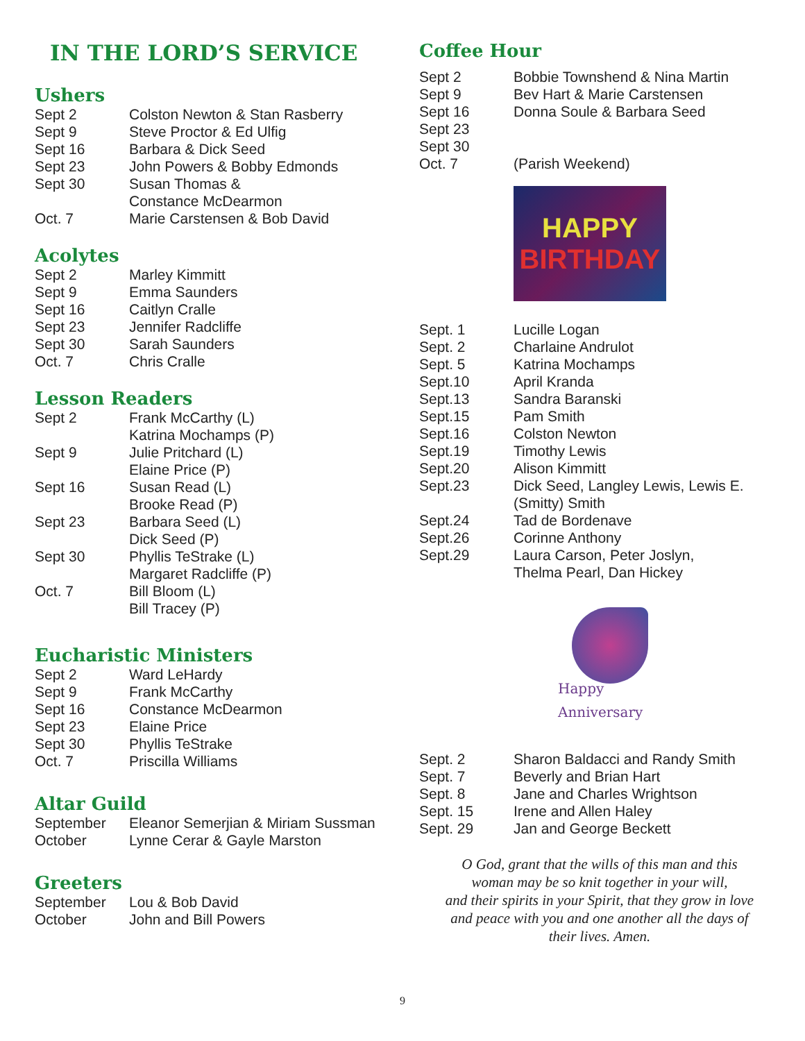IN THE LORD’S SERVICE
Ushers
| Sept 2 | Colston Newton & Stan Rasberry |
| Sept 9 | Steve Proctor & Ed Ulfig |
| Sept 16 | Barbara & Dick Seed |
| Sept 23 | John Powers & Bobby Edmonds |
| Sept 30 | Susan Thomas & Constance McDearmon |
| Oct. 7 | Marie Carstensen & Bob David |
Acolytes
| Sept 2 | Marley Kimmitt |
| Sept 9 | Emma Saunders |
| Sept 16 | Caitlyn Cralle |
| Sept 23 | Jennifer Radcliffe |
| Sept 30 | Sarah Saunders |
| Oct. 7 | Chris Cralle |
Lesson Readers
| Sept 2 | Frank McCarthy (L) Katrina Mochamps (P) |
| Sept 9 | Julie Pritchard (L) Elaine Price (P) |
| Sept 16 | Susan Read (L) Brooke Read (P) |
| Sept 23 | Barbara Seed (L) Dick Seed (P) |
| Sept 30 | Phyllis TeStrake (L) Margaret Radcliffe (P) |
| Oct. 7 | Bill Bloom (L) Bill Tracey (P) |
Eucharistic Ministers
| Sept 2 | Ward LeHardy |
| Sept 9 | Frank McCarthy |
| Sept 16 | Constance McDearmon |
| Sept 23 | Elaine Price |
| Sept 30 | Phyllis TeStrake |
| Oct. 7 | Priscilla Williams |
Altar Guild
| September | Eleanor Semerjian & Miriam Sussman |
| October | Lynne Cerar & Gayle Marston |
Greeters
| September | Lou & Bob David |
| October | John and Bill Powers |
Coffee Hour
| Sept 2 | Bobbie Townshend & Nina Martin |
| Sept 9 | Bev Hart & Marie Carstensen |
| Sept 16 | Donna Soule & Barbara Seed |
| Sept 23 | |
| Sept 30 | |
| Oct. 7 | (Parish Weekend) |
HAPPY
BIRTHDAY
| Sept. 1 | Lucille Logan |
| Sept. 2 | Charlaine Andrulot |
| Sept. 5 | Katrina Mochamps |
| Sept.10 | April Kranda |
| Sept.13 | Sandra Baranski |
| Sept.15 | Pam Smith |
| Sept.16 | Colston Newton |
| Sept.19 | Timothy Lewis |
| Sept.20 | Alison Kimmitt |
| Sept.23 | Dick Seed, Langley Lewis, Lewis E. (Smitty) Smith |
| Sept.24 | Tad de Bordenave |
| Sept.26 | Corinne Anthony |
| Sept.29 | Laura Carson, Peter Joslyn, Thelma Pearl, Dan Hickey |
Happy
Anniversary
| Sept. 2 | Sharon Baldacci and Randy Smith |
| Sept. 7 | Beverly and Brian Hart |
| Sept. 8 | Jane and Charles Wrightson |
| Sept. 15 | Irene and Allen Haley |
| Sept. 29 | Jan and George Beckett |
O God, grant that the wills of this man and this
woman may be so knit together in your will,
and their spirits in your Spirit, that they grow in love
and peace with you and one another all the days of
their lives. Amen.
9